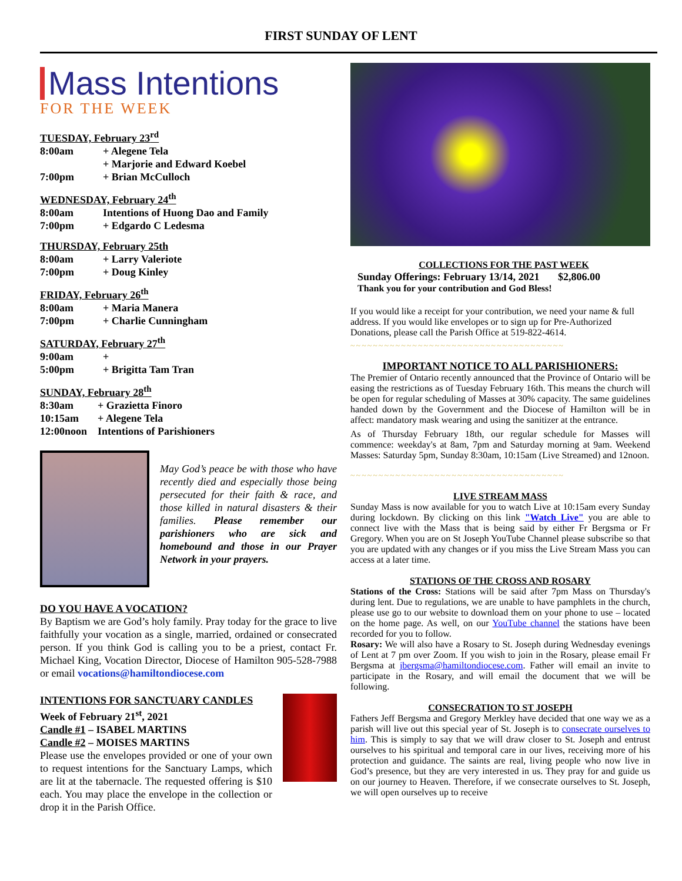FIRST SUNDAY OF LENT
Mass Intentions
FOR THE WEEK
TUESDAY, February 23<sup>rd</sup>
8:00am + Alegene Tela
+ Marjorie and Edward Koebel
7:00pm + Brian McCulloch
WEDNESDAY, February 24<sup>th</sup>
8:00am Intentions of Huong Dao and Family
7:00pm + Edgardo C Ledesma
THURSDAY, February 25th
8:00am + Larry Valeriote
7:00pm + Doug Kinley
FRIDAY, February 26<sup>th</sup>
8:00am + Maria Manera
7:00pm + Charlie Cunningham
SATURDAY, February 27<sup>th</sup>
9:00am +
5:00pm + Brigitta Tam Tran
SUNDAY, February 28<sup>th</sup>
8:30am + Grazietta Finoro
10:15am + Alegene Tela
12:00noon Intentions of Parishioners
May God’s peace be with those who have recently died and especially those being persecuted for their faith & race, and those killed in natural disasters & their families. Please remember our parishioners who are sick and homebound and those in our Prayer Network in your prayers.
DO YOU HAVE A VOCATION?
By Baptism we are God’s holy family. Pray today for the grace to live faithfully your vocation as a single, married, ordained or consecrated person. If you think God is calling you to be a priest, contact Fr. Michael King, Vocation Director, Diocese of Hamilton 905-528-7988 or email vocations@hamiltondiocese.com
INTENTIONS FOR SANCTUARY CANDLES
Week of February 21<sup>st</sup>, 2021
Candle #1 – ISABEL MARTINS
Candle #2 – MOISES MARTINS
Please use the envelopes provided or one of your own to request intentions for the Sanctuary Lamps, which are lit at the tabernacle. The requested offering is $10 each. You may place the envelope in the collection or drop it in the Parish Office.
COLLECTIONS FOR THE PAST WEEK
Sunday Offerings: February 13/14, 2021 $2,806.00
Thank you for your contribution and God Bless!
If you would like a receipt for your contribution, we need your name & full address. If you would like envelopes or to sign up for Pre-Authorized Donations, please call the Parish Office at 519-822-4614.
~~~~~~~~~~~~~~~~~~~~~~~~~~~~~~~~~~~~~~
IMPORTANT NOTICE TO ALL PARISHIONERS:
The Premier of Ontario recently announced that the Province of Ontario will be easing the restrictions as of Tuesday February 16th. This means the church will be open for regular scheduling of Masses at 30% capacity. The same guidelines handed down by the Government and the Diocese of Hamilton will be in affect: mandatory mask wearing and using the sanitizer at the entrance.
As of Thursday February 18th, our regular schedule for Masses will commence: weekday's at 8am, 7pm and Saturday morning at 9am. Weekend Masses: Saturday 5pm, Sunday 8:30am, 10:15am (Live Streamed) and 12noon.
~~~~~~~~~~~~~~~~~~~~~~~~~~~~~~~~~~~~~~
LIVE STREAM MASS
Sunday Mass is now available for you to watch Live at 10:15am every Sunday during lockdown. By clicking on this link "Watch Live" you are able to connect live with the Mass that is being said by either Fr Bergsma or Fr Gregory. When you are on St Joseph YouTube Channel please subscribe so that you are updated with any changes or if you miss the Live Stream Mass you can access at a later time.
STATIONS OF THE CROSS AND ROSARY
Stations of the Cross: Stations will be said after 7pm Mass on Thursday's during lent. Due to regulations, we are unable to have pamphlets in the church, please use go to our website to download them on your phone to use – located on the home page. As well, on our YouTube channel the stations have been recorded for you to follow.
Rosary: We will also have a Rosary to St. Joseph during Wednesday evenings of Lent at 7 pm over Zoom. If you wish to join in the Rosary, please email Fr Bergsma at jbergsma@hamiltondiocese.com. Father will email an invite to participate in the Rosary, and will email the document that we will be following.
CONSECRATION TO ST JOSEPH
Fathers Jeff Bergsma and Gregory Merkley have decided that one way we as a parish will live out this special year of St. Joseph is to consecrate ourselves to him. This is simply to say that we will draw closer to St. Joseph and entrust ourselves to his spiritual and temporal care in our lives, receiving more of his protection and guidance. The saints are real, living people who now live in God’s presence, but they are very interested in us. They pray for and guide us on our journey to Heaven. Therefore, if we consecrate ourselves to St. Joseph, we will open ourselves up to receive